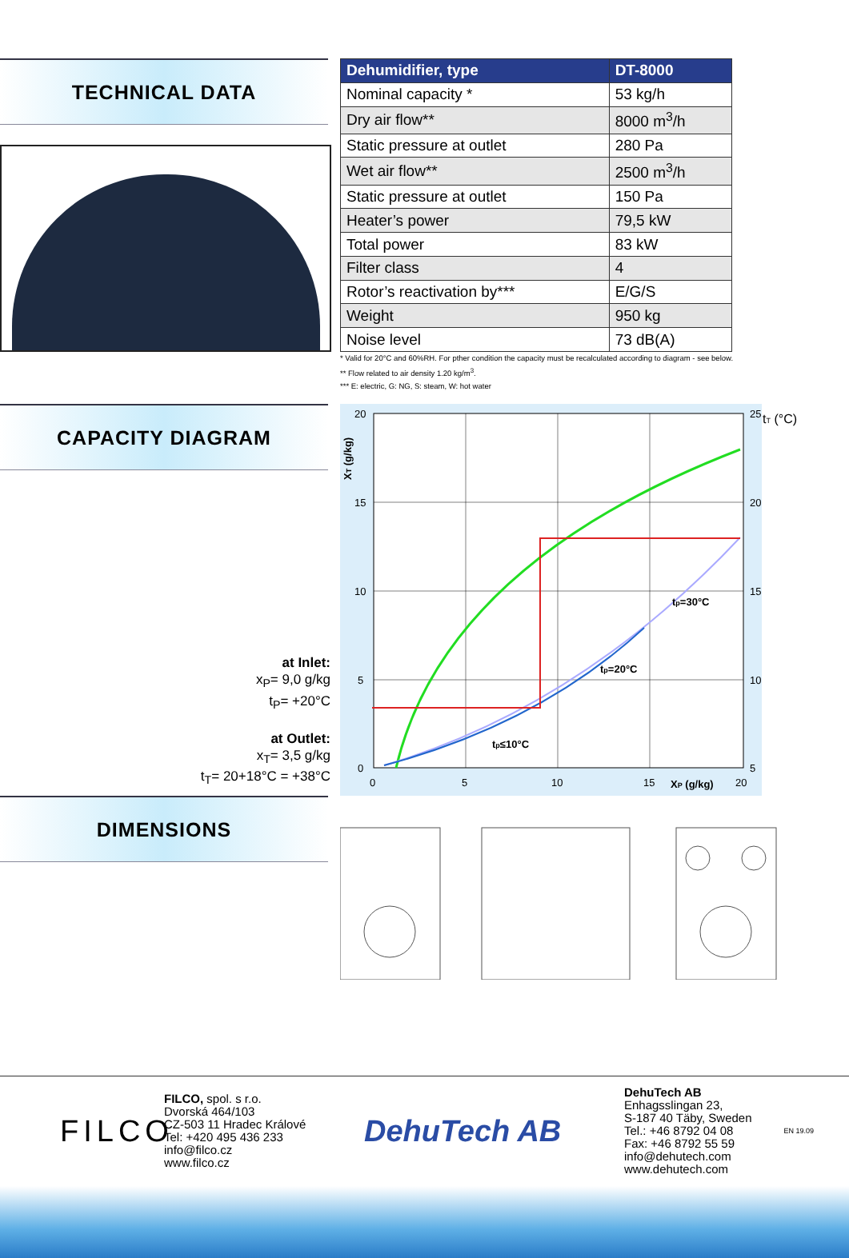TECHNICAL DATA
| Dehumidifier, type | DT-8000 |
| --- | --- |
| Nominal capacity * | 53 kg/h |
| Dry air flow** | 8000 m<sup>3</sup>/h |
| Static pressure at outlet | 280 Pa |
| Wet air flow** | 2500 m<sup>3</sup>/h |
| Static pressure at outlet | 150 Pa |
| Heater’s power | 79,5 kW |
| Total power | 83 kW |
| Filter class | 4 |
| Rotor’s reactivation by*** | E/G/S |
| Weight | 950 kg |
| Noise level | 73 dB(A) |
* Valid for 20°C and 60%RH. For pther condition the capacity must be recalculated according to diagram - see below.
** Flow related to air density 1.20 kg/m<sup>3</sup>.
*** E: electric, G: NG, S: steam, W: hot water
CAPACITY DIAGRAM
at Inlet:
x<sub>P</sub>= 9,0 g/kg
t<sub>P</sub>= +20°C
at Outlet:
x<sub>T</sub>= 3,5 g/kg
t<sub>T</sub>= 20+18°C = +38°C
20
15
10
5
0
25
tT (°C)
20
15
10
5
0
5
10
15
XP (g/kg)
20
XT (g/kg)
tp=30°C
tp=20°C
tp≤10°C
DIMENSIONS
FILCO
FILCO, spol. s r.o.
Dvorská 464/103
CZ-503 11 Hradec Králové
Tel: +420 495 436 233
info@filco.cz
www.filco.cz
DehuTech AB
DehuTech AB
Enhagsslingan 23,
S-187 40 Täby, Sweden
Tel.: +46 8792 04 08
Fax: +46 8792 55 59
info@dehutech.com
www.dehutech.com
EN 19.09